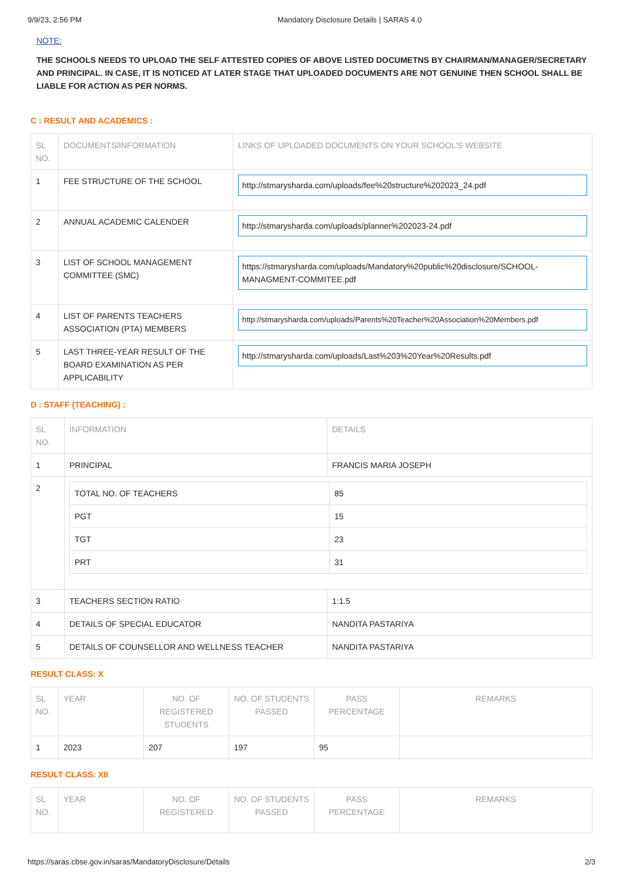9/9/23, 2:56 PM Mandatory Disclosure Details | SARAS 4.0
NOTE:
THE SCHOOLS NEEDS TO UPLOAD THE SELF ATTESTED COPIES OF ABOVE LISTED DOCUMETNS BY CHAIRMAN/MANAGER/SECRETARY AND PRINCIPAL. IN CASE, IT IS NOTICED AT LATER STAGE THAT UPLOADED DOCUMENTS ARE NOT GENUINE THEN SCHOOL SHALL BE LIABLE FOR ACTION AS PER NORMS.
C : RESULT AND ACADEMICS :
| SL NO. | DOCUMENTS/INFORMATION | LINKS OF UPLOADED DOCUMENTS ON YOUR SCHOOL'S WEBSITE |
| --- | --- | --- |
| 1 | FEE STRUCTURE OF THE SCHOOL | http://stmarysharda.com/uploads/fee%20structure%202023_24.pdf |
| 2 | ANNUAL ACADEMIC CALENDER | http://stmarysharda.com/uploads/planner%202023-24.pdf |
| 3 | LIST OF SCHOOL MANAGEMENT COMMITTEE (SMC) | https://stmarysharda.com/uploads/Mandatory%20public%20disclosure/SCHOOL-MANAGMENT-COMMITEE.pdf |
| 4 | LIST OF PARENTS TEACHERS ASSOCIATION (PTA) MEMBERS | http://stmarysharda.com/uploads/Parents%20Teacher%20Association%20Members.pdf |
| 5 | LAST THREE-YEAR RESULT OF THE BOARD EXAMINATION AS PER APPLICABILITY | http://stmarysharda.com/uploads/Last%203%20Year%20Results.pdf |
D : STAFF (TEACHING) :
| SL NO. | INFORMATION | DETAILS |
| --- | --- | --- |
| 1 | PRINCIPAL | FRANCIS MARIA JOSEPH |
| 2 | / TOTAL NO. OF TEACHERS / 85 / / PGT / 15 / / TGT / 23 / / PRT / 31 / | |
| 3 | TEACHERS SECTION RATIO | 1:1.5 |
| 4 | DETAILS OF SPECIAL EDUCATOR | NANDITA PASTARIYA |
| 5 | DETAILS OF COUNSELLOR AND WELLNESS TEACHER | NANDITA PASTARIYA |
RESULT CLASS: X
| SL NO. | YEAR | NO. OF REGISTERED STUDENTS | NO. OF STUDENTS PASSED | PASS PERCENTAGE | REMARKS |
| --- | --- | --- | --- | --- | --- |
| 1 | 2023 | 207 | 197 | 95 | |
RESULT CLASS: XII
| SL NO. | YEAR | NO. OF REGISTERED | NO. OF STUDENTS PASSED | PASS PERCENTAGE | REMARKS |
| --- | --- | --- | --- | --- | --- |
https://saras.cbse.gov.in/saras/MandatoryDisclosure/Details 2/3